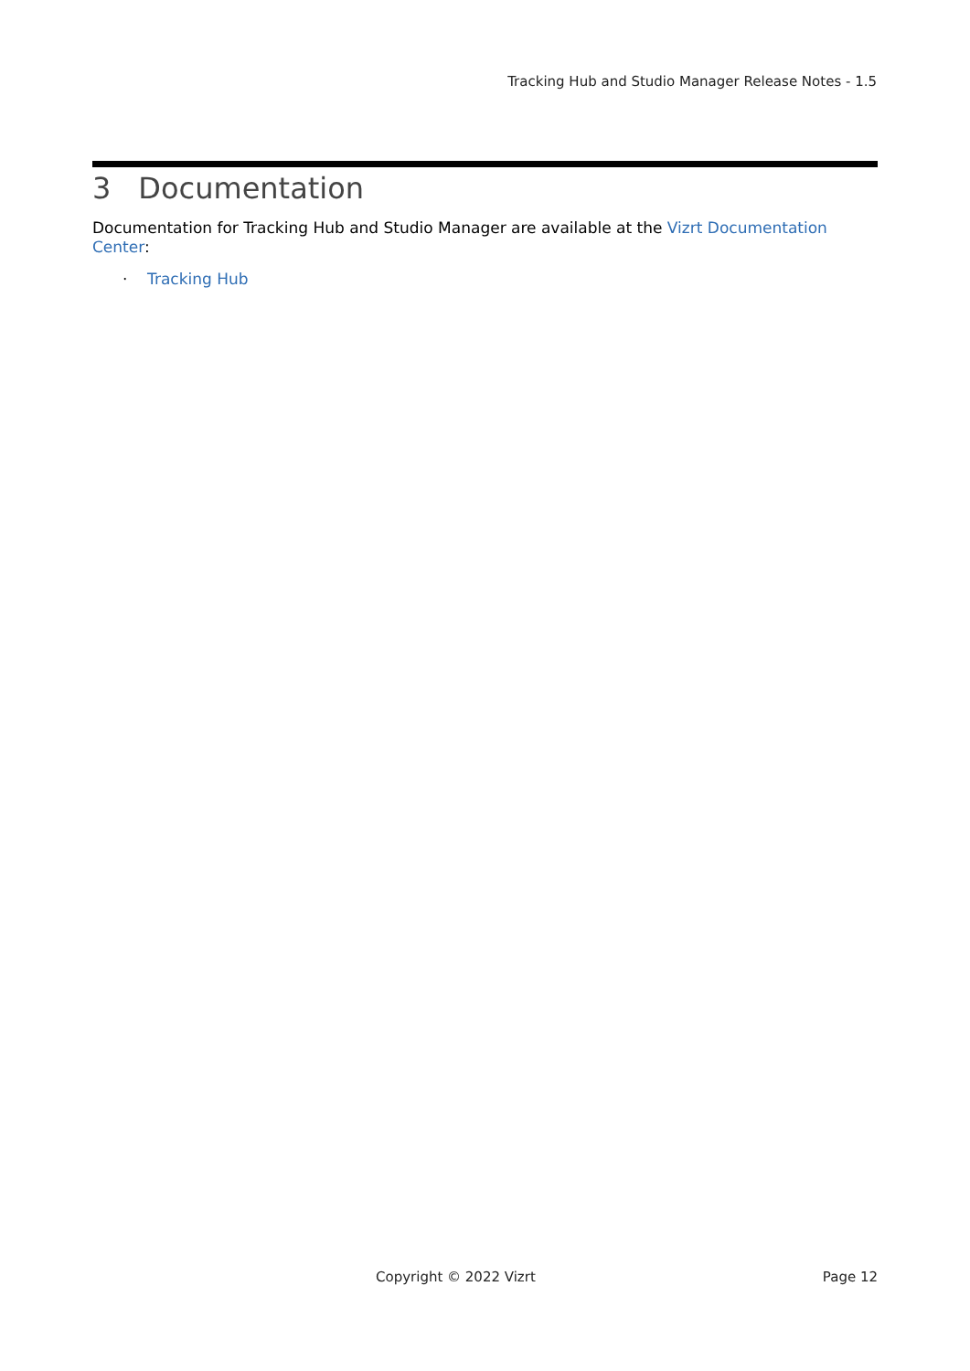Tracking Hub and Studio Manager Release Notes - 1.5
3 Documentation
Documentation for Tracking Hub and Studio Manager are available at the Vizrt Documentation Center:
· Tracking Hub
Copyright © 2022 Vizrt Page 12